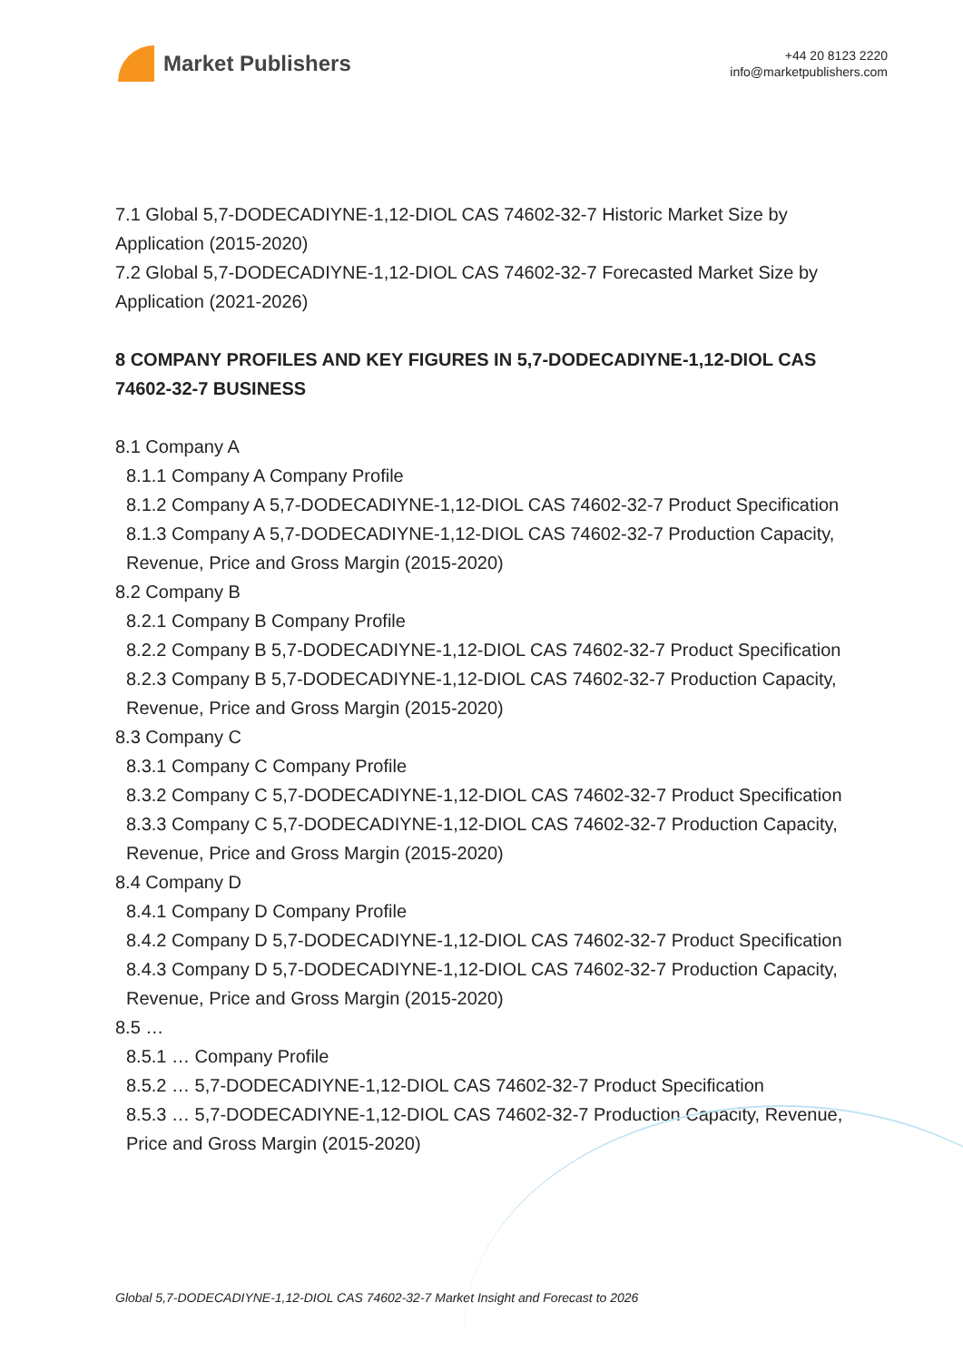Market Publishers
+44 20 8123 2220
info@marketpublishers.com
7.1 Global 5,7-DODECADIYNE-1,12-DIOL CAS 74602-32-7 Historic Market Size by Application (2015-2020)
7.2 Global 5,7-DODECADIYNE-1,12-DIOL CAS 74602-32-7 Forecasted Market Size by Application (2021-2026)
8 COMPANY PROFILES AND KEY FIGURES IN 5,7-DODECADIYNE-1,12-DIOL CAS 74602-32-7 BUSINESS
8.1 Company A
8.1.1 Company A Company Profile
8.1.2 Company A 5,7-DODECADIYNE-1,12-DIOL CAS 74602-32-7 Product Specification
8.1.3 Company A 5,7-DODECADIYNE-1,12-DIOL CAS 74602-32-7 Production Capacity, Revenue, Price and Gross Margin (2015-2020)
8.2 Company B
8.2.1 Company B Company Profile
8.2.2 Company B 5,7-DODECADIYNE-1,12-DIOL CAS 74602-32-7 Product Specification
8.2.3 Company B 5,7-DODECADIYNE-1,12-DIOL CAS 74602-32-7 Production Capacity, Revenue, Price and Gross Margin (2015-2020)
8.3 Company C
8.3.1 Company C Company Profile
8.3.2 Company C 5,7-DODECADIYNE-1,12-DIOL CAS 74602-32-7 Product Specification
8.3.3 Company C 5,7-DODECADIYNE-1,12-DIOL CAS 74602-32-7 Production Capacity, Revenue, Price and Gross Margin (2015-2020)
8.4 Company D
8.4.1 Company D Company Profile
8.4.2 Company D 5,7-DODECADIYNE-1,12-DIOL CAS 74602-32-7 Product Specification
8.4.3 Company D 5,7-DODECADIYNE-1,12-DIOL CAS 74602-32-7 Production Capacity, Revenue, Price and Gross Margin (2015-2020)
8.5 …
8.5.1 … Company Profile
8.5.2 … 5,7-DODECADIYNE-1,12-DIOL CAS 74602-32-7 Product Specification
8.5.3 … 5,7-DODECADIYNE-1,12-DIOL CAS 74602-32-7 Production Capacity, Revenue, Price and Gross Margin (2015-2020)
Global 5,7-DODECADIYNE-1,12-DIOL CAS 74602-32-7 Market Insight and Forecast to 2026